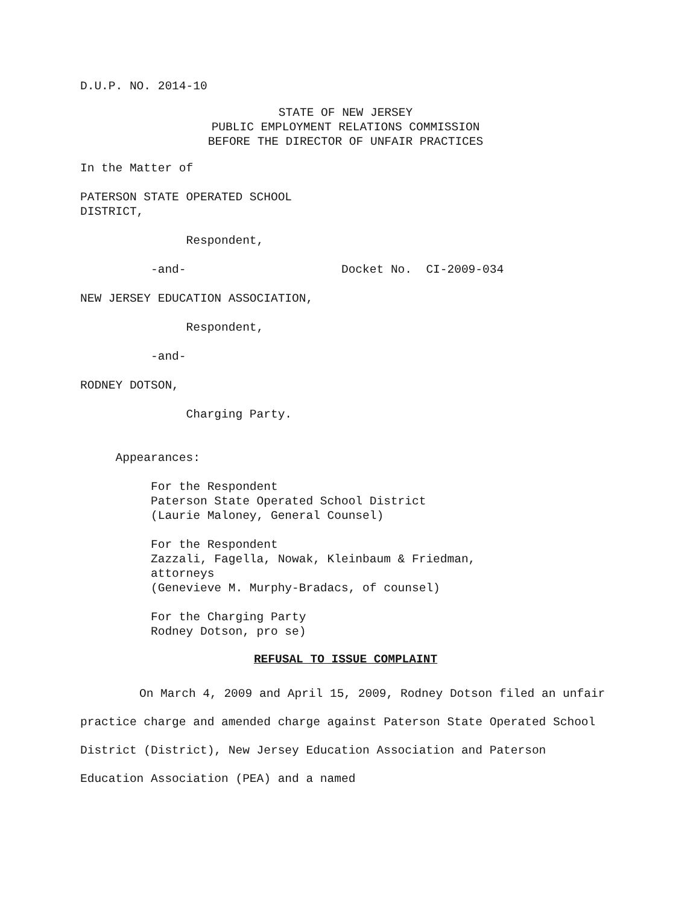D.U.P. NO. 2014-10
STATE OF NEW JERSEY PUBLIC EMPLOYMENT RELATIONS COMMISSION BEFORE THE DIRECTOR OF UNFAIR PRACTICES
In the Matter of
PATERSON STATE OPERATED SCHOOL DISTRICT,
Respondent,
-and- Docket No. CI-2009-034
NEW JERSEY EDUCATION ASSOCIATION,
Respondent,
-and-
RODNEY DOTSON,
Charging Party.
Appearances:
For the Respondent Paterson State Operated School District (Laurie Maloney, General Counsel)
For the Respondent Zazzali, Fagella, Nowak, Kleinbaum & Friedman, attorneys (Genevieve M. Murphy-Bradacs, of counsel)
For the Charging Party Rodney Dotson, pro se)
REFUSAL TO ISSUE COMPLAINT
On March 4, 2009 and April 15, 2009, Rodney Dotson filed an unfair practice charge and amended charge against Paterson State Operated School District (District), New Jersey Education Association and Paterson Education Association (PEA) and a named